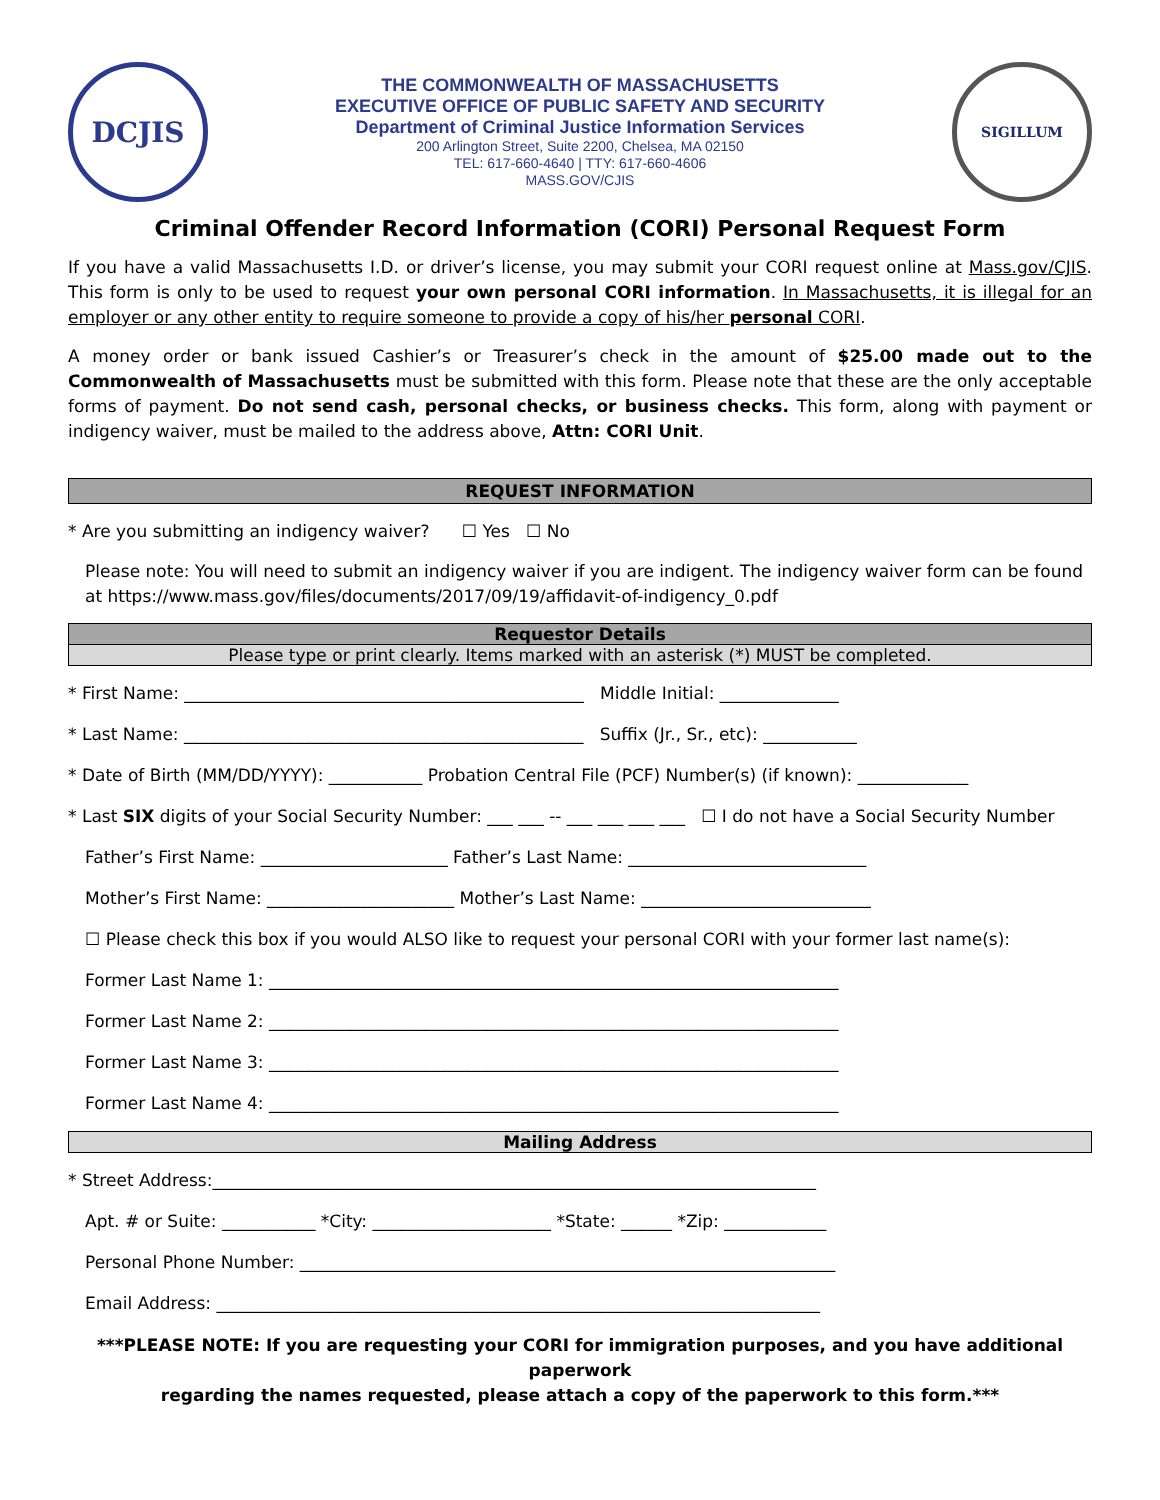DCJIS
THE COMMONWEALTH OF MASSACHUSETTS
EXECUTIVE OFFICE OF PUBLIC SAFETY AND SECURITY
Department of Criminal Justice Information Services
200 Arlington Street, Suite 2200, Chelsea, MA 02150
TEL: 617-660-4640 | TTY: 617-660-4606
MASS.GOV/CJIS
SIGILLUM
Criminal Offender Record Information (CORI) Personal Request Form
If you have a valid Massachusetts I.D. or driver’s license, you may submit your CORI request online at Mass.gov/CJIS. This form is only to be used to request your own personal CORI information. In Massachusetts, it is illegal for an employer or any other entity to require someone to provide a copy of his/her personal CORI.
A money order or bank issued Cashier’s or Treasurer’s check in the amount of $25.00 made out to the Commonwealth of Massachusetts must be submitted with this form. Please note that these are the only acceptable forms of payment. Do not send cash, personal checks, or business checks. This form, along with payment or indigency waiver, must be mailed to the address above, Attn: CORI Unit.
REQUEST INFORMATION
* Are you submitting an indigency waiver? ☐ Yes ☐ No
Please note: You will need to submit an indigency waiver if you are indigent. The indigency waiver form can be found at https://www.mass.gov/files/documents/2017/09/19/affidavit-of-indigency_0.pdf
Requestor Details
Please type or print clearly. Items marked with an asterisk (*) MUST be completed.
* First Name: _______________________________________________ Middle Initial: ______________
* Last Name: _______________________________________________ Suffix (Jr., Sr., etc): ___________
* Date of Birth (MM/DD/YYYY): ___________ Probation Central File (PCF) Number(s) (if known): _____________
* Last SIX digits of your Social Security Number: ___ ___ -- ___ ___ ___ ___ ☐ I do not have a Social Security Number
Father’s First Name: ______________________ Father’s Last Name: ____________________________
Mother’s First Name: ______________________ Mother’s Last Name: ___________________________
☐ Please check this box if you would ALSO like to request your personal CORI with your former last name(s):
Former Last Name 1: ___________________________________________________________________
Former Last Name 2: ___________________________________________________________________
Former Last Name 3: ___________________________________________________________________
Former Last Name 4: ___________________________________________________________________
Mailing Address
* Street Address:_______________________________________________________________________
Apt. # or Suite: ___________ *City: _____________________ *State: ______ *Zip: ____________
Personal Phone Number: _______________________________________________________________
Email Address: _______________________________________________________________________
***PLEASE NOTE: If you are requesting your CORI for immigration purposes, and you have additional paperwork
regarding the names requested, please attach a copy of the paperwork to this form.***